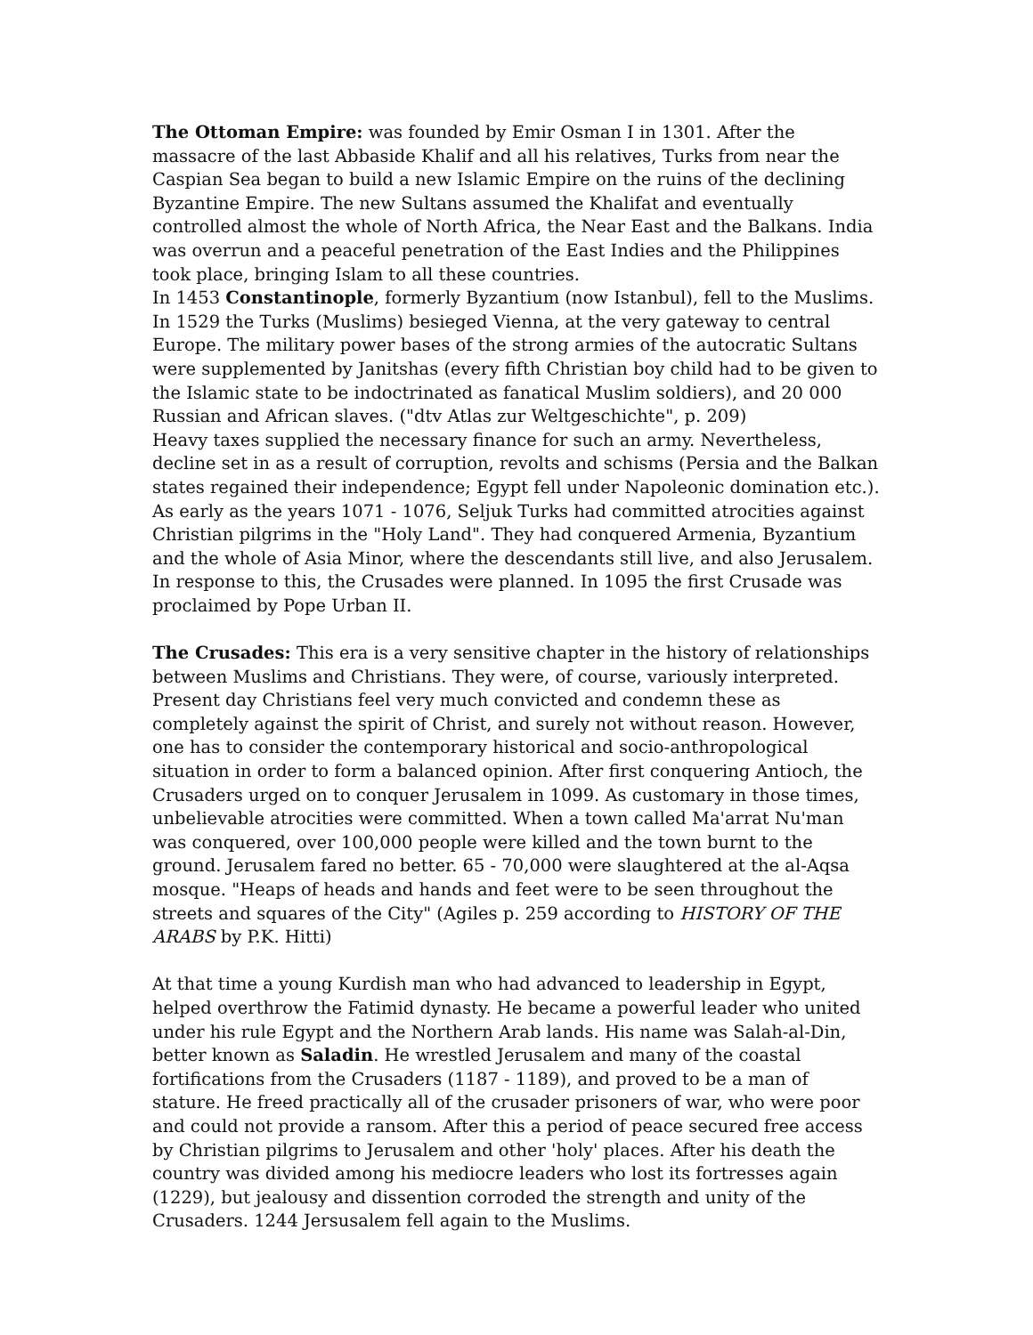The Ottoman Empire: was founded by Emir Osman I in 1301. After the massacre of the last Abbaside Khalif and all his relatives, Turks from near the Caspian Sea began to build a new Islamic Empire on the ruins of the declining Byzantine Empire. The new Sultans assumed the Khalifat and eventually controlled almost the whole of North Africa, the Near East and the Balkans. India was overrun and a peaceful penetration of the East Indies and the Philippines took place, bringing Islam to all these countries.
In 1453 Constantinople, formerly Byzantium (now Istanbul), fell to the Muslims. In 1529 the Turks (Muslims) besieged Vienna, at the very gateway to central Europe. The military power bases of the strong armies of the autocratic Sultans were supplemented by Janitshas (every fifth Christian boy child had to be given to the Islamic state to be indoctrinated as fanatical Muslim soldiers), and 20 000 Russian and African slaves. ("dtv Atlas zur Weltgeschichte", p. 209)
Heavy taxes supplied the necessary finance for such an army. Nevertheless, decline set in as a result of corruption, revolts and schisms (Persia and the Balkan states regained their independence; Egypt fell under Napoleonic domination etc.).
As early as the years 1071 - 1076, Seljuk Turks had committed atrocities against Christian pilgrims in the "Holy Land". They had conquered Armenia, Byzantium and the whole of Asia Minor, where the descendants still live, and also Jerusalem. In response to this, the Crusades were planned. In 1095 the first Crusade was proclaimed by Pope Urban II.
The Crusades: This era is a very sensitive chapter in the history of relationships between Muslims and Christians. They were, of course, variously interpreted. Present day Christians feel very much convicted and condemn these as completely against the spirit of Christ, and surely not without reason. However, one has to consider the contemporary historical and socio-anthropological situation in order to form a balanced opinion. After first conquering Antioch, the Crusaders urged on to conquer Jerusalem in 1099. As customary in those times, unbelievable atrocities were committed. When a town called Ma'arrat Nu'man was conquered, over 100,000 people were killed and the town burnt to the ground. Jerusalem fared no better. 65 - 70,000 were slaughtered at the al-Aqsa mosque. "Heaps of heads and hands and feet were to be seen throughout the streets and squares of the City" (Agiles p. 259 according to HISTORY OF THE ARABS by P.K. Hitti)
At that time a young Kurdish man who had advanced to leadership in Egypt, helped overthrow the Fatimid dynasty. He became a powerful leader who united under his rule Egypt and the Northern Arab lands. His name was Salah-al-Din, better known as Saladin. He wrestled Jerusalem and many of the coastal fortifications from the Crusaders (1187 - 1189), and proved to be a man of stature. He freed practically all of the crusader prisoners of war, who were poor and could not provide a ransom. After this a period of peace secured free access by Christian pilgrims to Jerusalem and other 'holy' places. After his death the country was divided among his mediocre leaders who lost its fortresses again (1229), but jealousy and dissention corroded the strength and unity of the Crusaders. 1244 Jersusalem fell again to the Muslims.